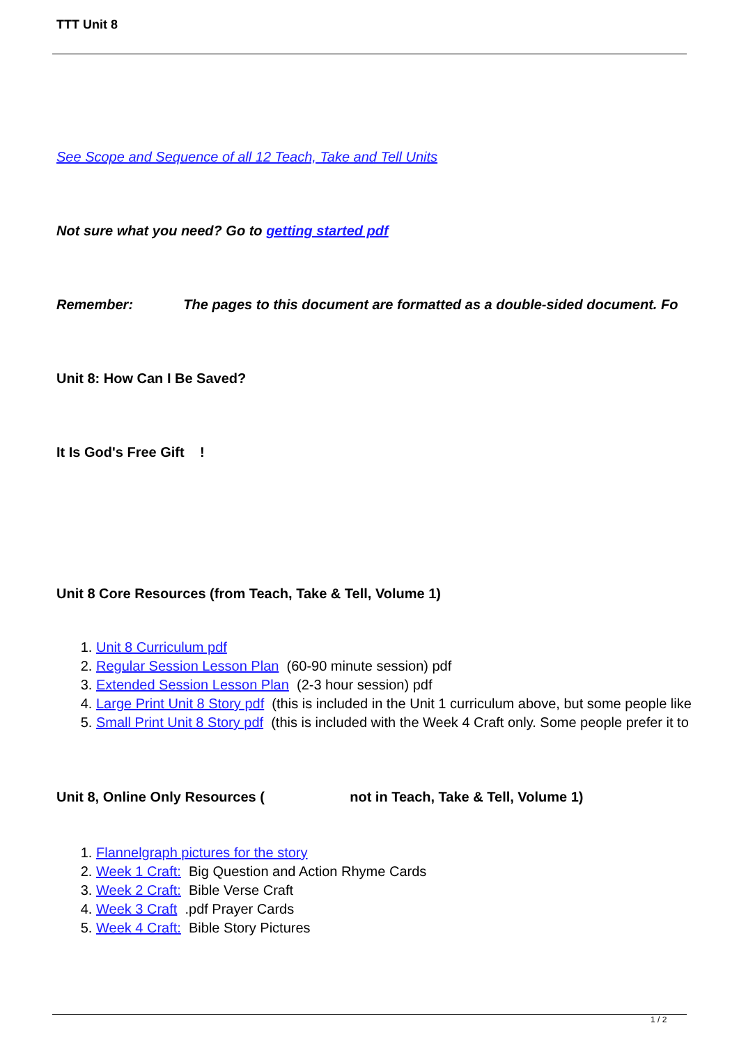TTT Unit 8
See Scope and Sequence of all 12 Teach, Take and Tell Units
Not sure what you need? Go to getting started pdf
Remember: The pages to this document are formatted as a double-sided document. Fo
Unit 8: How Can I Be Saved?
It Is God's Free Gift !
Unit 8 Core Resources (from Teach, Take & Tell, Volume 1)
1. Unit 8 Curriculum pdf
2. Regular Session Lesson Plan (60-90 minute session) pdf
3. Extended Session Lesson Plan (2-3 hour session) pdf
4. Large Print Unit 8 Story pdf (this is included in the Unit 1 curriculum above, but some people like
5. Small Print Unit 8 Story pdf (this is included with the Week 4 Craft only. Some people prefer it to
Unit 8, Online Only Resources ( not in Teach, Take & Tell, Volume 1)
1. Flannelgraph pictures for the story
2. Week 1 Craft: Big Question and Action Rhyme Cards
3. Week 2 Craft: Bible Verse Craft
4. Week 3 Craft .pdf Prayer Cards
5. Week 4 Craft: Bible Story Pictures
1 / 2